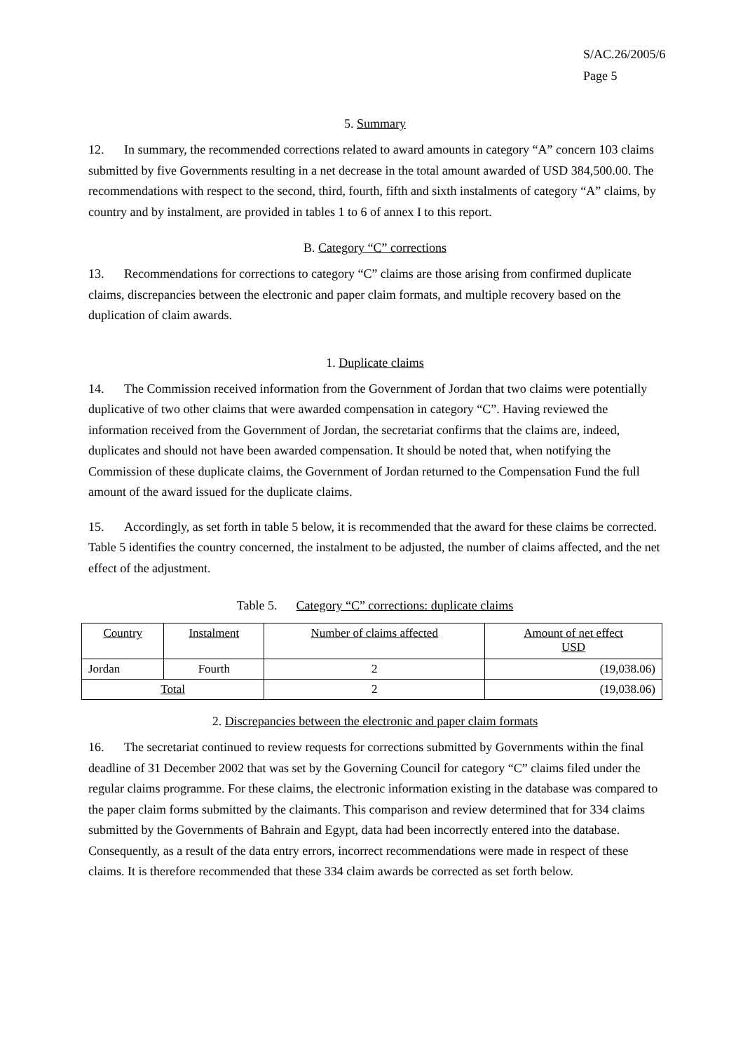S/AC.26/2005/6
Page 5
5. Summary
12. In summary, the recommended corrections related to award amounts in category “A” concern 103 claims submitted by five Governments resulting in a net decrease in the total amount awarded of USD 384,500.00. The recommendations with respect to the second, third, fourth, fifth and sixth instalments of category “A” claims, by country and by instalment, are provided in tables 1 to 6 of annex I to this report.
B. Category “C” corrections
13. Recommendations for corrections to category “C” claims are those arising from confirmed duplicate claims, discrepancies between the electronic and paper claim formats, and multiple recovery based on the duplication of claim awards.
1. Duplicate claims
14. The Commission received information from the Government of Jordan that two claims were potentially duplicative of two other claims that were awarded compensation in category “C”. Having reviewed the information received from the Government of Jordan, the secretariat confirms that the claims are, indeed, duplicates and should not have been awarded compensation. It should be noted that, when notifying the Commission of these duplicate claims, the Government of Jordan returned to the Compensation Fund the full amount of the award issued for the duplicate claims.
15. Accordingly, as set forth in table 5 below, it is recommended that the award for these claims be corrected. Table 5 identifies the country concerned, the instalment to be adjusted, the number of claims affected, and the net effect of the adjustment.
Table 5. Category “C” corrections: duplicate claims
| Country | Instalment | Number of claims affected | Amount of net effect USD |
| --- | --- | --- | --- |
| Jordan | Fourth | 2 | (19,038.06) |
| Total | | 2 | (19,038.06) |
2. Discrepancies between the electronic and paper claim formats
16. The secretariat continued to review requests for corrections submitted by Governments within the final deadline of 31 December 2002 that was set by the Governing Council for category “C” claims filed under the regular claims programme. For these claims, the electronic information existing in the database was compared to the paper claim forms submitted by the claimants. This comparison and review determined that for 334 claims submitted by the Governments of Bahrain and Egypt, data had been incorrectly entered into the database. Consequently, as a result of the data entry errors, incorrect recommendations were made in respect of these claims. It is therefore recommended that these 334 claim awards be corrected as set forth below.